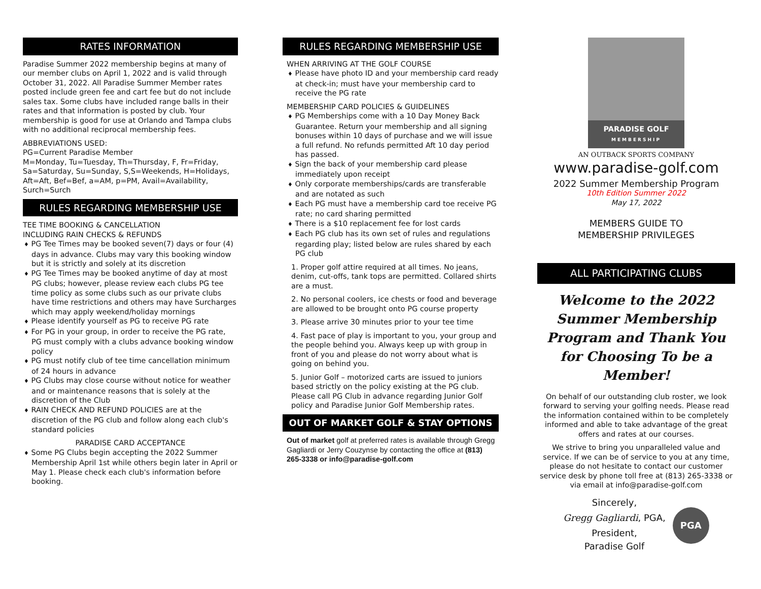RATES INFORMATION
Paradise Summer 2022 membership begins at many of our member clubs on April 1, 2022 and is valid through October 31, 2022. All Paradise Summer Member rates posted include green fee and cart fee but do not include sales tax. Some clubs have included range balls in their rates and that information is posted by club. Your membership is good for use at Orlando and Tampa clubs with no additional reciprocal membership fees.
ABBREVIATIONS USED:
PG=Current Paradise Member
M=Monday, Tu=Tuesday, Th=Thursday, F, Fr=Friday, Sa=Saturday, Su=Sunday, S,S=Weekends, H=Holidays, Aft=Aft, Bef=Bef, a=AM, p=PM, Avail=Availability, Surch=Surch
RULES REGARDING MEMBERSHIP USE
TEE TIME BOOKING & CANCELLATION
INCLUDING RAIN CHECKS & REFUNDS
♦ PG Tee Times may be booked seven(7) days or four (4) days in advance. Clubs may vary this booking window but it is strictly and solely at its discretion
♦ PG Tee Times may be booked anytime of day at most PG clubs; however, please review each clubs PG tee time policy as some clubs such as our private clubs have time restrictions and others may have Surcharges which may apply weekend/holiday mornings
♦ Please identify yourself as PG to receive PG rate
♦ For PG in your group, in order to receive the PG rate, PG must comply with a clubs advance booking window policy
♦ PG must notify club of tee time cancellation minimum of 24 hours in advance
♦ PG Clubs may close course without notice for weather and or maintenance reasons that is solely at the discretion of the Club
♦ RAIN CHECK AND REFUND POLICIES are at the discretion of the PG club and follow along each club's standard policies
PARADISE CARD ACCEPTANCE
♦ Some PG Clubs begin accepting the 2022 Summer Membership April 1st while others begin later in April or May 1. Please check each club's information before booking.
RULES REGARDING MEMBERSHIP USE
WHEN ARRIVING AT THE GOLF COURSE
♦ Please have photo ID and your membership card ready at check-in; must have your membership card to receive the PG rate
MEMBERSHIP CARD POLICIES & GUIDELINES
♦ PG Memberships come with a 10 Day Money Back Guarantee. Return your membership and all signing bonuses within 10 days of purchase and we will issue a full refund. No refunds permitted Aft 10 day period has passed.
♦ Sign the back of your membership card please immediately upon receipt
♦ Only corporate memberships/cards are transferable and are notated as such
♦ Each PG must have a membership card toe receive PG rate; no card sharing permitted
♦ There is a $10 replacement fee for lost cards
♦ Each PG club has its own set of rules and regulations regarding play; listed below are rules shared by each PG club
1. Proper golf attire required at all times. No jeans, denim, cut-offs, tank tops are permitted. Collared shirts are a must.
2. No personal coolers, ice chests or food and beverage are allowed to be brought onto PG course property
3. Please arrive 30 minutes prior to your tee time
4. Fast pace of play is important to you, your group and the people behind you. Always keep up with group in front of you and please do not worry about what is going on behind you.
5. Junior Golf – motorized carts are issued to juniors based strictly on the policy existing at the PG club. Please call PG Club in advance regarding Junior Golf policy and Paradise Junior Golf Membership rates.
OUT OF MARKET GOLF & STAY OPTIONS
Out of market golf at preferred rates is available through Gregg Gagliardi or Jerry Couzynse by contacting the office at (813) 265-3338 or info@paradise-golf.com
PARADISE GOLF
MEMBERSHIP
AN OUTBACK SPORTS COMPANY
www.paradise-golf.com
2022 Summer Membership Program
10th Edition Summer 2022
May 17, 2022
MEMBERS GUIDE TO
MEMBERSHIP PRIVILEGES
ALL PARTICIPATING CLUBS
Welcome to the 2022 Summer Membership Program and Thank You for Choosing To be a Member!
On behalf of our outstanding club roster, we look forward to serving your golfing needs. Please read the information contained within to be completely informed and able to take advantage of the great offers and rates at our courses.
We strive to bring you unparalleled value and service. If we can be of service to you at any time, please do not hesitate to contact our customer service desk by phone toll free at (813) 265-3338 or via email at info@paradise-golf.com
Sincerely,
Gregg Gagliardi, PGA,
President,
Paradise Golf
PGA